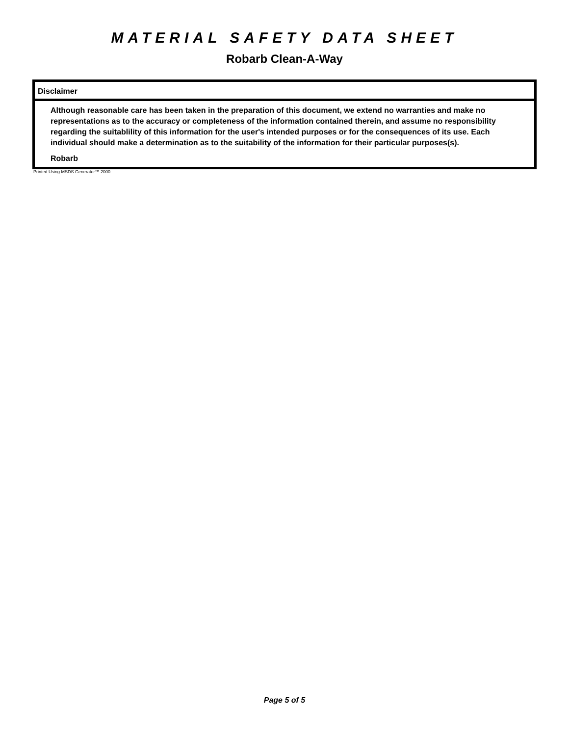MATERIAL SAFETY DATA SHEET
Robarb Clean-A-Way
Disclaimer
Although reasonable care has been taken in the preparation of this document, we extend no warranties and make no representations as to the accuracy or completeness of the information contained therein, and assume no responsibility regarding the suitablility of this information for the user's intended purposes or for the consequences of its use. Each individual should make a determination as to the suitability of the information for their particular purposes(s).
Robarb
Printed Using MSDS Generator™ 2000
Page 5 of 5